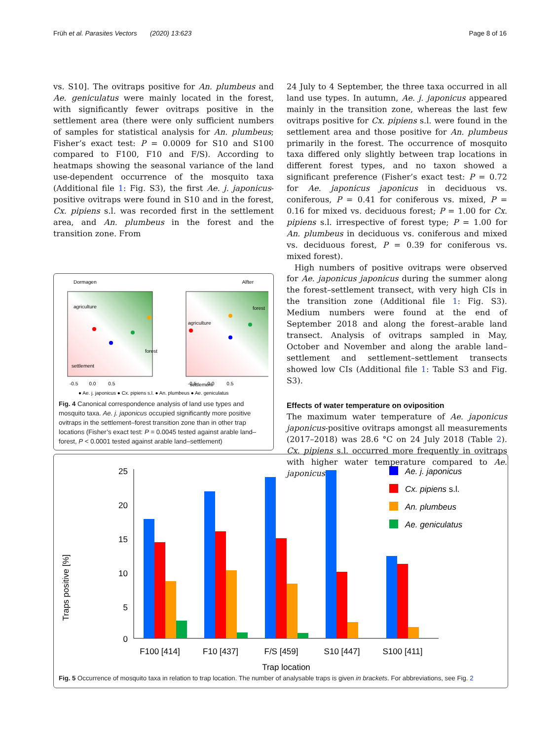Früh et al. Parasites Vectors (2020) 13:623 Page 8 of 16
vs. S10]. The ovitraps positive for An. plumbeus and Ae. geniculatus were mainly located in the forest, with significantly fewer ovitraps positive in the settlement area (there were only sufficient numbers of samples for statistical analysis for An. plumbeus; Fisher’s exact test: P = 0.0009 for S10 and S100 compared to F100, F10 and F/S). According to heatmaps showing the seasonal variance of the land use-dependent occurrence of the mosquito taxa (Additional file 1: Fig. S3), the first Ae. j. japonicus-positive ovitraps were found in S10 and in the forest, Cx. pipiens s.l. was recorded first in the settlement area, and An. plumbeus in the forest and the transition zone. From
Dormagen
Alfter
agriculture
forest
settlement
agriculture
forest
settlement
-0.5 0.0 0.5
-0.5 0.0 0.5
● Ae. j. japonicus ● Cx. pipiens s.l. ● An. plumbeus ● Ae. geniculatus
Fig. 4 Canonical correspondence analysis of land use types and mosquito taxa. Ae. j. japonicus occupied significantly more positive ovitraps in the settlement–forest transition zone than in other trap locations (Fisher’s exact test: P = 0.0045 tested against arable land–forest, P < 0.0001 tested against arable land–settlement)
24 July to 4 September, the three taxa occurred in all land use types. In autumn, Ae. j. japonicus appeared mainly in the transition zone, whereas the last few ovitraps positive for Cx. pipiens s.l. were found in the settlement area and those positive for An. plumbeus primarily in the forest. The occurrence of mosquito taxa differed only slightly between trap locations in different forest types, and no taxon showed a significant preference (Fisher’s exact test: P = 0.72 for Ae. japonicus japonicus in deciduous vs. coniferous, P = 0.41 for coniferous vs. mixed, P = 0.16 for mixed vs. deciduous forest; P = 1.00 for Cx. pipiens s.l. irrespective of forest type; P = 1.00 for An. plumbeus in deciduous vs. coniferous and mixed vs. deciduous forest, P = 0.39 for coniferous vs. mixed forest).
High numbers of positive ovitraps were observed for Ae. japonicus japonicus during the summer along the forest–settlement transect, with very high CIs in the transition zone (Additional file 1: Fig. S3). Medium numbers were found at the end of September 2018 and along the forest–arable land transect. Analysis of ovitraps sampled in May, October and November and along the arable land–settlement and settlement–settlement transects showed low CIs (Additional file 1: Table S3 and Fig. S3).
Effects of water temperature on oviposition
The maximum water temperature of Ae. japonicus japonicus-positive ovitraps amongst all measurements (2017–2018) was 28.6 °C on 24 July 2018 (Table 2). Cx. pipiens s.l. occurred more frequently in ovitraps with higher water temperature compared to Ae. japonicus
Traps positive [%]
25
20
15
10
5
0
F100 [414]
F10 [437]
F/S [459]
S10 [447]
S100 [411]
Trap location
Ae. j. japonicus
Cx. pipiens s.l.
An. plumbeus
Ae. geniculatus
Fig. 5 Occurrence of mosquito taxa in relation to trap location. The number of analysable traps is given in brackets. For abbreviations, see Fig. 2